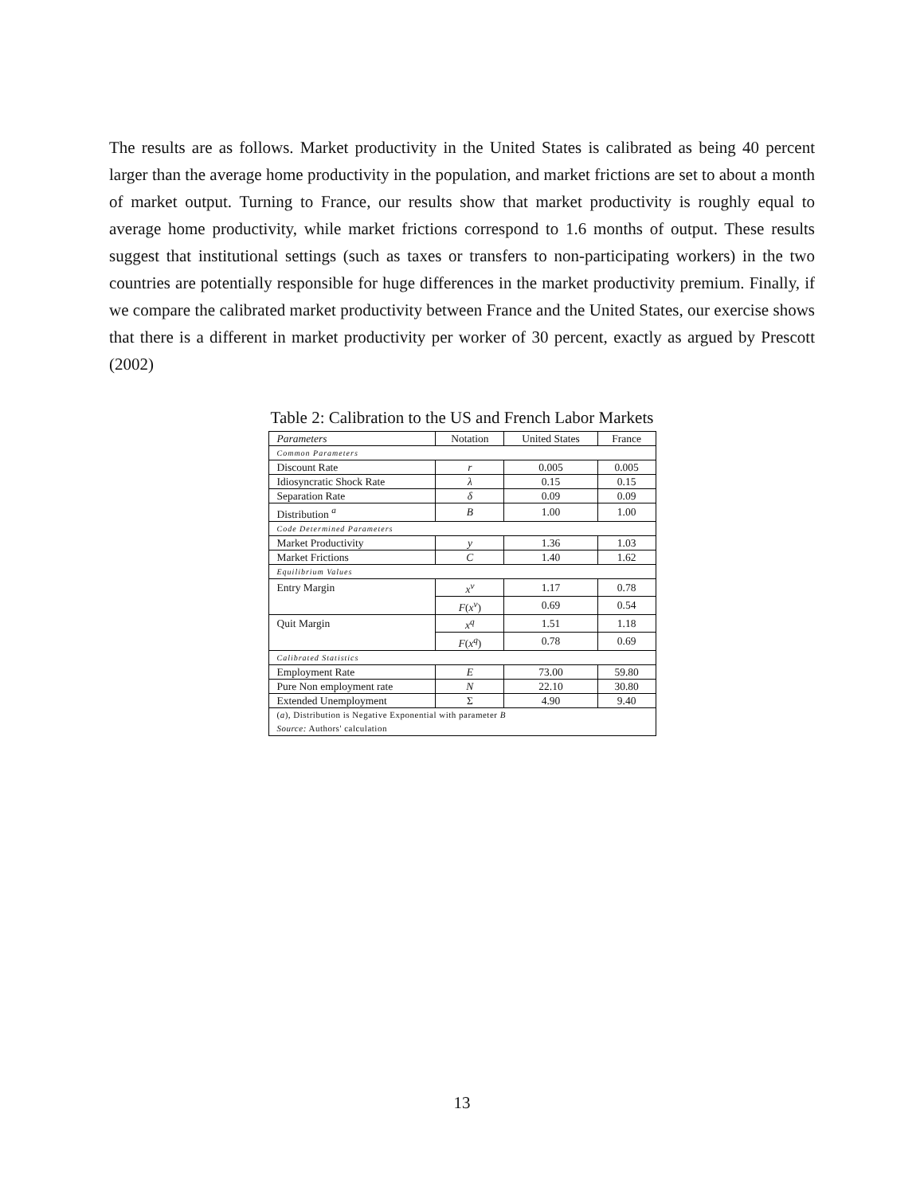The results are as follows. Market productivity in the United States is calibrated as being 40 percent larger than the average home productivity in the population, and market frictions are set to about a month of market output. Turning to France, our results show that market productivity is roughly equal to average home productivity, while market frictions correspond to 1.6 months of output. These results suggest that institutional settings (such as taxes or transfers to non-participating workers) in the two countries are potentially responsible for huge differences in the market productivity premium. Finally, if we compare the calibrated market productivity between France and the United States, our exercise shows that there is a different in market productivity per worker of 30 percent, exactly as argued by Prescott (2002)
Table 2: Calibration to the US and French Labor Markets
| Parameters | Notation | United States | France |
| --- | --- | --- | --- |
| Common Parameters | | | |
| Discount Rate | r | 0.005 | 0.005 |
| Idiosyncratic Shock Rate | λ | 0.15 | 0.15 |
| Separation Rate | δ | 0.09 | 0.09 |
| Distribution <sup>a</sup> | B | 1.00 | 1.00 |
| Code Determined Parameters | | | |
| Market Productivity | y | 1.36 | 1.03 |
| Market Frictions | C | 1.40 | 1.62 |
| Equilibrium Values | | | |
| Entry Margin | x<sup>ν</sup> | 1.17 | 0.78 |
| | F ( x<sup>ν</sup> ) | 0.69 | 0.54 |
| Quit Margin | x<sup>q</sup> | 1.51 | 1.18 |
| | F ( x<sup>q</sup> ) | 0.78 | 0.69 |
| Calibrated Statistics | | | |
| Employment Rate | E | 73.00 | 59.80 |
| Pure Non employment rate | N | 22.10 | 30.80 |
| Extended Unemployment | Σ | 4.90 | 9.40 |
| ( a ), Distribution is Negative Exponential with parameter B | | | |
| Source: Authors' calculation | | | |
13